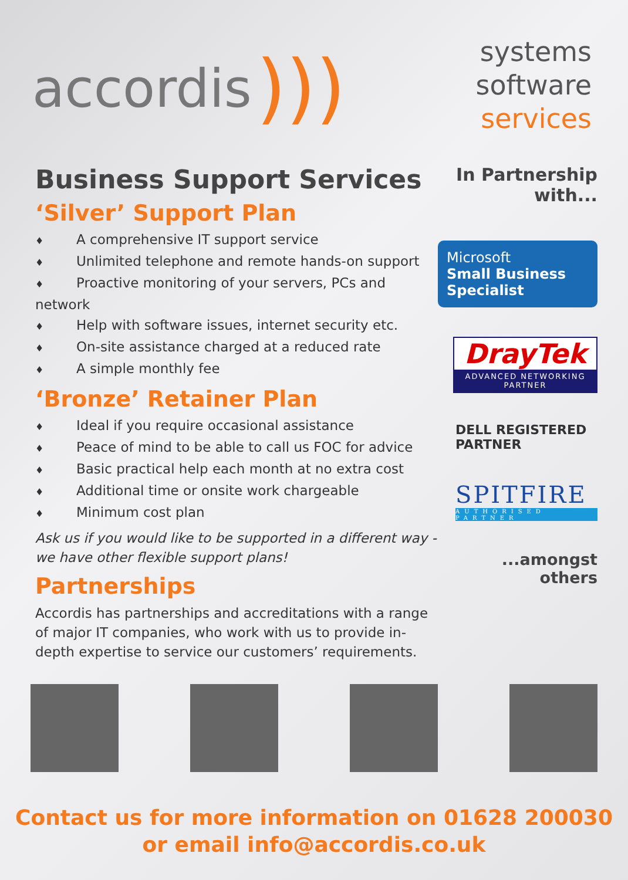accordis)))
systems
software
services
Business Support Services
‘Silver’ Support Plan
♦ A comprehensive IT support service
♦ Unlimited telephone and remote hands-on support
♦ Proactive monitoring of your servers, PCs and network
♦ Help with software issues, internet security etc.
♦ On-site assistance charged at a reduced rate
♦ A simple monthly fee
‘Bronze’ Retainer Plan
♦ Ideal if you require occasional assistance
♦ Peace of mind to be able to call us FOC for advice
♦ Basic practical help each month at no extra cost
♦ Additional time or onsite work chargeable
♦ Minimum cost plan
Ask us if you would like to be supported in a different way - we have other flexible support plans!
Partnerships
Accordis has partnerships and accreditations with a range of major IT companies, who work with us to provide in-depth expertise to service our customers’ requirements.
In Partnership
with...
Microsoft
Small Business Specialist
DrayTek
ADVANCED NETWORKING PARTNER
DELL REGISTERED PARTNER
SPITFIRE
AUTHORISED PARTNER
...amongst
others
Contact us for more information on 01628 200030
or email info@accordis.co.uk